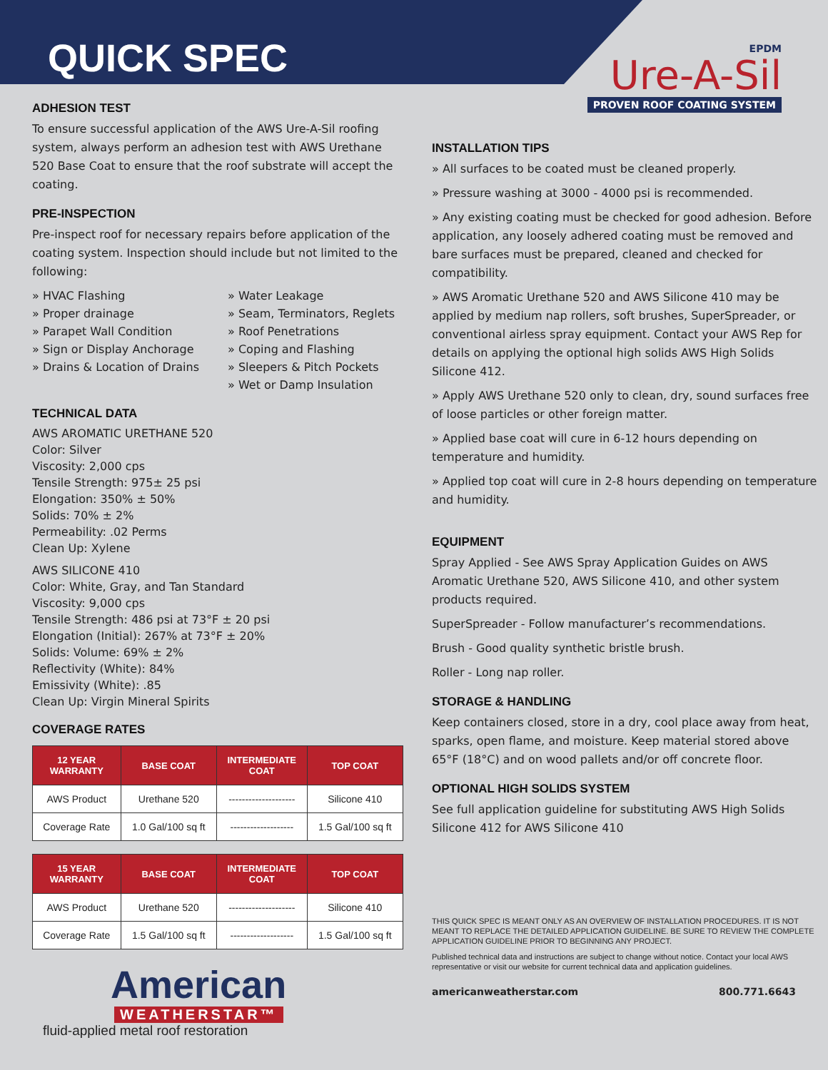QUICK SPEC
ADHESION TEST
To ensure successful application of the AWS Ure-A-Sil roofing system, always perform an adhesion test with AWS Urethane 520 Base Coat to ensure that the roof substrate will accept the coating.
PRE-INSPECTION
Pre-inspect roof for necessary repairs before application of the coating system. Inspection should include but not limited to the following:
» HVAC Flashing
» Proper drainage
» Parapet Wall Condition
» Sign or Display Anchorage
» Drains & Location of Drains
» Water Leakage
» Seam, Terminators, Reglets
» Roof Penetrations
» Coping and Flashing
» Sleepers & Pitch Pockets
» Wet or Damp Insulation
TECHNICAL DATA
AWS AROMATIC URETHANE 520
Color: Silver
Viscosity: 2,000 cps
Tensile Strength: 975± 25 psi
Elongation: 350% ± 50%
Solids: 70% ± 2%
Permeability: .02 Perms
Clean Up: Xylene
AWS SILICONE 410
Color: White, Gray, and Tan Standard
Viscosity: 9,000 cps
Tensile Strength: 486 psi at 73°F ± 20 psi
Elongation (Initial): 267% at 73°F ± 20%
Solids: Volume: 69% ± 2%
Reflectivity (White): 84%
Emissivity (White): .85
Clean Up: Virgin Mineral Spirits
COVERAGE RATES
| 12 YEAR WARRANTY | BASE COAT | INTERMEDIATE COAT | TOP COAT |
| --- | --- | --- | --- |
| AWS Product | Urethane 520 | -------------------- | Silicone 410 |
| Coverage Rate | 1.0 Gal/100 sq ft | ------------------- | 1.5 Gal/100 sq ft |
| 15 YEAR WARRANTY | BASE COAT | INTERMEDIATE COAT | TOP COAT |
| --- | --- | --- | --- |
| AWS Product | Urethane 520 | -------------------- | Silicone 410 |
| Coverage Rate | 1.5 Gal/100 sq ft | ------------------- | 1.5 Gal/100 sq ft |
American
WEATHERSTAR™
fluid-applied metal roof restoration
EPDM
Ure-A-Sil
PROVEN ROOF COATING SYSTEM
INSTALLATION TIPS
» All surfaces to be coated must be cleaned properly.
» Pressure washing at 3000 - 4000 psi is recommended.
» Any existing coating must be checked for good adhesion. Before application, any loosely adhered coating must be removed and bare surfaces must be prepared, cleaned and checked for compatibility.
» AWS Aromatic Urethane 520 and AWS Silicone 410 may be applied by medium nap rollers, soft brushes, SuperSpreader, or conventional airless spray equipment. Contact your AWS Rep for details on applying the optional high solids AWS High Solids Silicone 412.
» Apply AWS Urethane 520 only to clean, dry, sound surfaces free of loose particles or other foreign matter.
» Applied base coat will cure in 6-12 hours depending on temperature and humidity.
» Applied top coat will cure in 2-8 hours depending on temperature and humidity.
EQUIPMENT
Spray Applied - See AWS Spray Application Guides on AWS Aromatic Urethane 520, AWS Silicone 410, and other system products required.
SuperSpreader - Follow manufacturer’s recommendations.
Brush - Good quality synthetic bristle brush.
Roller - Long nap roller.
STORAGE & HANDLING
Keep containers closed, store in a dry, cool place away from heat, sparks, open flame, and moisture. Keep material stored above 65°F (18°C) and on wood pallets and/or off concrete floor.
OPTIONAL HIGH SOLIDS SYSTEM
See full application guideline for substituting AWS High Solids Silicone 412 for AWS Silicone 410
THIS QUICK SPEC IS MEANT ONLY AS AN OVERVIEW OF INSTALLATION PROCEDURES. IT IS NOT MEANT TO REPLACE THE DETAILED APPLICATION GUIDELINE. BE SURE TO REVIEW THE COMPLETE APPLICATION GUIDELINE PRIOR TO BEGINNING ANY PROJECT.
Published technical data and instructions are subject to change without notice. Contact your local AWS representative or visit our website for current technical data and application guidelines.
americanweatherstar.com 800.771.6643